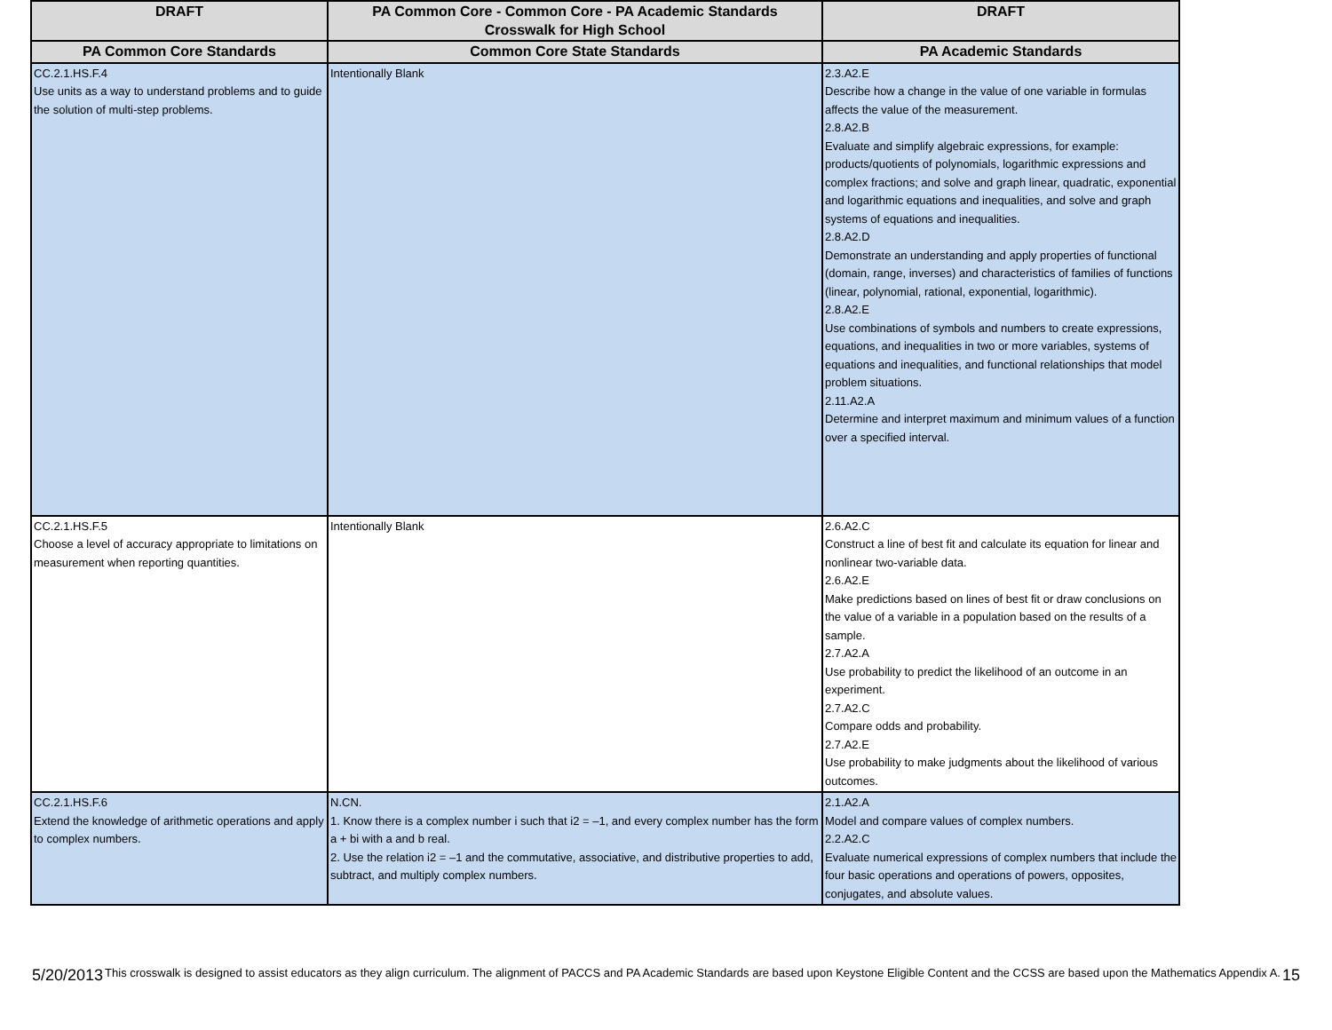| DRAFT | PA Common Core - Common Core - PA Academic Standards Crosswalk for High School | DRAFT |
| --- | --- | --- |
| PA Common Core Standards | Common Core State Standards | PA Academic Standards |
| CC.2.1.HS.F.4 Use units as a way to understand problems and to guide the solution of multi-step problems. | Intentionally Blank | 2.3.A2.E Describe how a change in the value of one variable in formulas affects the value of the measurement. 2.8.A2.B Evaluate and simplify algebraic expressions, for example: products/quotients of polynomials, logarithmic expressions and complex fractions; and solve and graph linear, quadratic, exponential and logarithmic equations and inequalities, and solve and graph systems of equations and inequalities. 2.8.A2.D Demonstrate an understanding and apply properties of functional (domain, range, inverses) and characteristics of families of functions (linear, polynomial, rational, exponential, logarithmic). 2.8.A2.E Use combinations of symbols and numbers to create expressions, equations, and inequalities in two or more variables, systems of equations and inequalities, and functional relationships that model problem situations. 2.11.A2.A Determine and interpret maximum and minimum values of a function over a specified interval. |
| CC.2.1.HS.F.5 Choose a level of accuracy appropriate to limitations on measurement when reporting quantities. | Intentionally Blank | 2.6.A2.C Construct a line of best fit and calculate its equation for linear and nonlinear two-variable data. 2.6.A2.E Make predictions based on lines of best fit or draw conclusions on the value of a variable in a population based on the results of a sample. 2.7.A2.A Use probability to predict the likelihood of an outcome in an experiment. 2.7.A2.C Compare odds and probability. 2.7.A2.E Use probability to make judgments about the likelihood of various outcomes. |
| CC.2.1.HS.F.6 Extend the knowledge of arithmetic operations and apply to complex numbers. | N.CN. 1. Know there is a complex number i such that i2 = –1, and every complex number has the form a + bi with a and b real. 2. Use the relation i2 = –1 and the commutative, associative, and distributive properties to add, subtract, and multiply complex numbers. | 2.1.A2.A Model and compare values of complex numbers. 2.2.A2.C Evaluate numerical expressions of complex numbers that include the four basic operations and operations of powers, opposites, conjugates, and absolute values. |
5/20/2013 This crosswalk is designed to assist educators as they align curriculum. The alignment of PACCS and PA Academic Standards are based upon Keystone Eligible Content and the CCSS are based upon the Mathematics Appendix A. 15